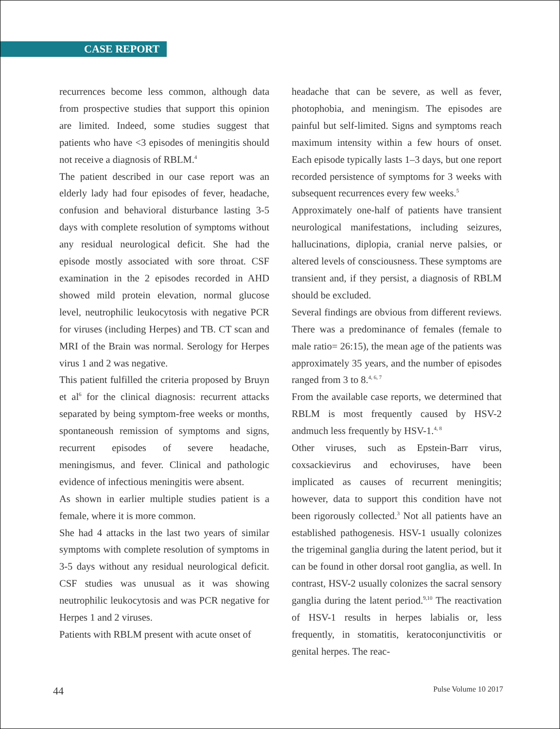CASE REPORT
recurrences become less common, although data from prospective studies that support this opinion are limited. Indeed, some studies suggest that patients who have <3 episodes of meningitis should not receive a diagnosis of RBLM.<sup>4</sup>
The patient described in our case report was an elderly lady had four episodes of fever, headache, confusion and behavioral disturbance lasting 3-5 days with complete resolution of symptoms without any residual neurological deficit. She had the episode mostly associated with sore throat. CSF examination in the 2 episodes recorded in AHD showed mild protein elevation, normal glucose level, neutrophilic leukocytosis with negative PCR for viruses (including Herpes) and TB. CT scan and MRI of the Brain was normal. Serology for Herpes virus 1 and 2 was negative.
This patient fulfilled the criteria proposed by Bruyn et al<sup>6</sup> for the clinical diagnosis: recurrent attacks separated by being symptom-free weeks or months, spontaneoush remission of symptoms and signs, recurrent episodes of severe headache, meningismus, and fever. Clinical and pathologic evidence of infectious meningitis were absent.
As shown in earlier multiple studies patient is a female, where it is more common.
She had 4 attacks in the last two years of similar symptoms with complete resolution of symptoms in 3-5 days without any residual neurological deficit. CSF studies was unusual as it was showing neutrophilic leukocytosis and was PCR negative for Herpes 1 and 2 viruses.
Patients with RBLM present with acute onset of
headache that can be severe, as well as fever, photophobia, and meningism. The episodes are painful but self-limited. Signs and symptoms reach maximum intensity within a few hours of onset. Each episode typically lasts 1–3 days, but one report recorded persistence of symptoms for 3 weeks with subsequent recurrences every few weeks.<sup>5</sup>
Approximately one-half of patients have transient neurological manifestations, including seizures, hallucinations, diplopia, cranial nerve palsies, or altered levels of consciousness. These symptoms are transient and, if they persist, a diagnosis of RBLM should be excluded.
Several findings are obvious from different reviews. There was a predominance of females (female to male ratio= 26:15), the mean age of the patients was approximately 35 years, and the number of episodes ranged from 3 to 8.<sup>4, 6, 7</sup>
From the available case reports, we determined that RBLM is most frequently caused by HSV-2 andmuch less frequently by HSV-1.<sup>4, 8</sup>
Other viruses, such as Epstein-Barr virus, coxsackievirus and echoviruses, have been implicated as causes of recurrent meningitis; however, data to support this condition have not been rigorously collected.<sup>3</sup> Not all patients have an established pathogenesis. HSV-1 usually colonizes the trigeminal ganglia during the latent period, but it can be found in other dorsal root ganglia, as well. In contrast, HSV-2 usually colonizes the sacral sensory ganglia during the latent period.<sup>9,10</sup> The reactivation of HSV-1 results in herpes labialis or, less frequently, in stomatitis, keratoconjunctivitis or genital herpes. The reac-
44 Pulse Volume 10 2017